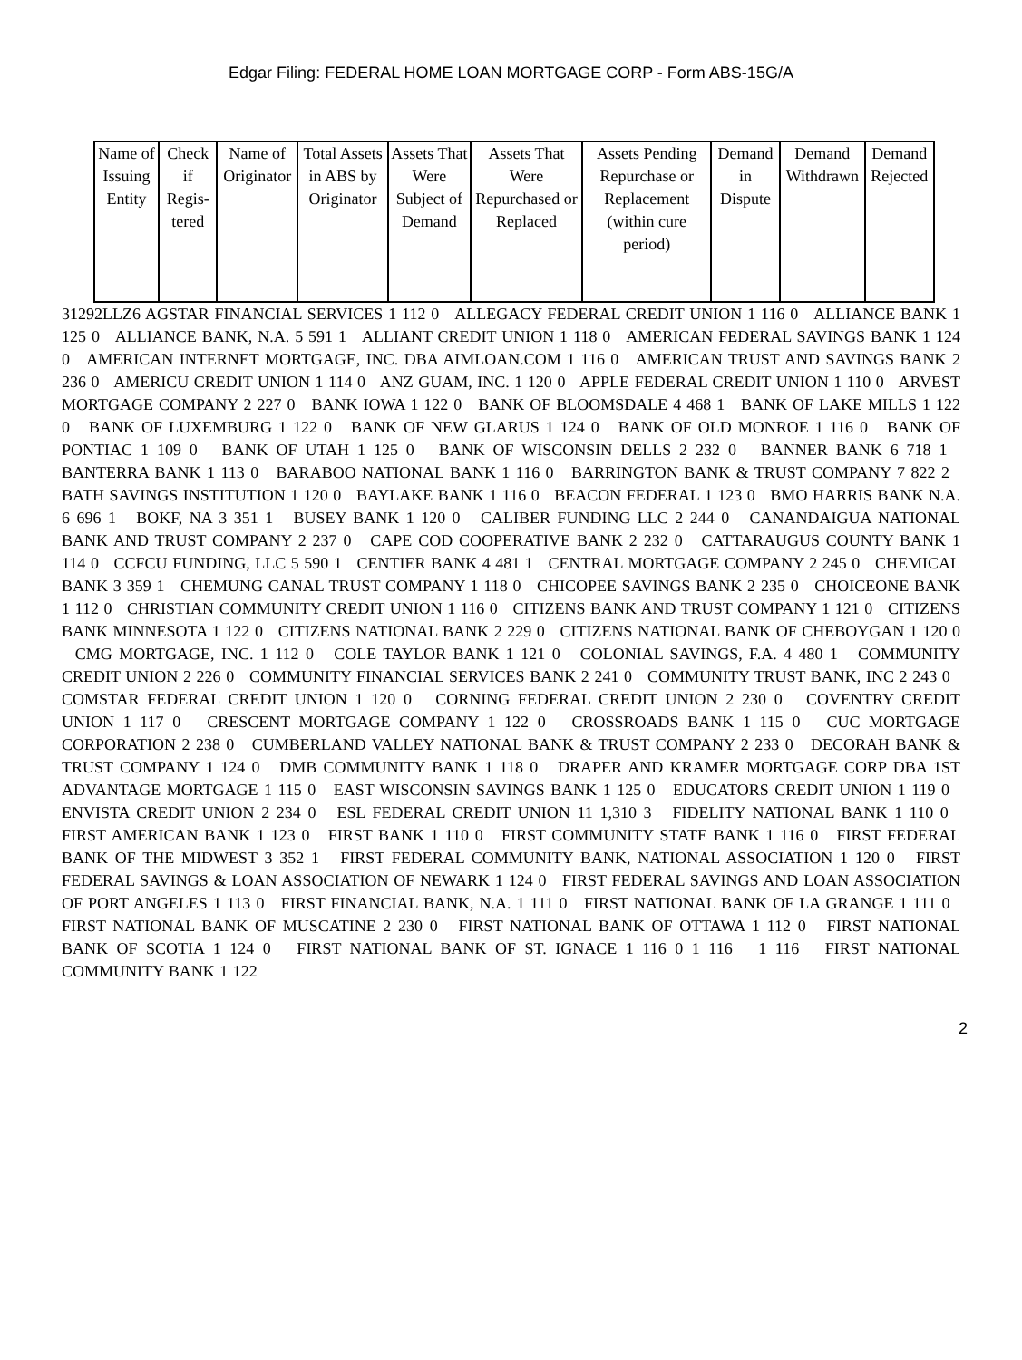Edgar Filing: FEDERAL HOME LOAN MORTGAGE CORP - Form ABS-15G/A
| Name of Issuing Entity | Check if Regis-tered | Name of Originator | Total Assets in ABS by Originator | Assets That Were Subject of Demand | Assets That Were Repurchased or Replaced | Assets Pending Repurchase or Replacement (within cure period) | Demand in Dispute | Demand Withdrawn | Demand Rejected |
| --- | --- | --- | --- | --- | --- | --- | --- | --- | --- |
31292LLZ6 AGSTAR FINANCIAL SERVICES 1 112 0 ALLEGACY FEDERAL CREDIT UNION 1 116 0 ALLIANCE BANK 1 125 0 ALLIANCE BANK, N.A. 5 591 1 ALLIANT CREDIT UNION 1 118 0 AMERICAN FEDERAL SAVINGS BANK 1 124 0 AMERICAN INTERNET MORTGAGE, INC. DBA AIMLOAN.COM 1 116 0 AMERICAN TRUST AND SAVINGS BANK 2 236 0 AMERICU CREDIT UNION 1 114 0 ANZ GUAM, INC. 1 120 0 APPLE FEDERAL CREDIT UNION 1 110 0 ARVEST MORTGAGE COMPANY 2 227 0 BANK IOWA 1 122 0 BANK OF BLOOMSDALE 4 468 1 BANK OF LAKE MILLS 1 122 0 BANK OF LUXEMBURG 1 122 0 BANK OF NEW GLARUS 1 124 0 BANK OF OLD MONROE 1 116 0 BANK OF PONTIAC 1 109 0 BANK OF UTAH 1 125 0 BANK OF WISCONSIN DELLS 2 232 0 BANNER BANK 6 718 1 BANTERRA BANK 1 113 0 BARABOO NATIONAL BANK 1 116 0 BARRINGTON BANK & TRUST COMPANY 7 822 2 BATH SAVINGS INSTITUTION 1 120 0 BAYLAKE BANK 1 116 0 BEACON FEDERAL 1 123 0 BMO HARRIS BANK N.A. 6 696 1 BOKF, NA 3 351 1 BUSEY BANK 1 120 0 CALIBER FUNDING LLC 2 244 0 CANANDAIGUA NATIONAL BANK AND TRUST COMPANY 2 237 0 CAPE COD COOPERATIVE BANK 2 232 0 CATTARAUGUS COUNTY BANK 1 114 0 CCFCU FUNDING, LLC 5 590 1 CENTIER BANK 4 481 1 CENTRAL MORTGAGE COMPANY 2 245 0 CHEMICAL BANK 3 359 1 CHEMUNG CANAL TRUST COMPANY 1 118 0 CHICOPEE SAVINGS BANK 2 235 0 CHOICEONE BANK 1 112 0 CHRISTIAN COMMUNITY CREDIT UNION 1 116 0 CITIZENS BANK AND TRUST COMPANY 1 121 0 CITIZENS BANK MINNESOTA 1 122 0 CITIZENS NATIONAL BANK 2 229 0 CITIZENS NATIONAL BANK OF CHEBOYGAN 1 120 0 CMG MORTGAGE, INC. 1 112 0 COLE TAYLOR BANK 1 121 0 COLONIAL SAVINGS, F.A. 4 480 1 COMMUNITY CREDIT UNION 2 226 0 COMMUNITY FINANCIAL SERVICES BANK 2 241 0 COMMUNITY TRUST BANK, INC 2 243 0 COMSTAR FEDERAL CREDIT UNION 1 120 0 CORNING FEDERAL CREDIT UNION 2 230 0 COVENTRY CREDIT UNION 1 117 0 CRESCENT MORTGAGE COMPANY 1 122 0 CROSSROADS BANK 1 115 0 CUC MORTGAGE CORPORATION 2 238 0 CUMBERLAND VALLEY NATIONAL BANK & TRUST COMPANY 2 233 0 DECORAH BANK & TRUST COMPANY 1 124 0 DMB COMMUNITY BANK 1 118 0 DRAPER AND KRAMER MORTGAGE CORP DBA 1ST ADVANTAGE MORTGAGE 1 115 0 EAST WISCONSIN SAVINGS BANK 1 125 0 EDUCATORS CREDIT UNION 1 119 0 ENVISTA CREDIT UNION 2 234 0 ESL FEDERAL CREDIT UNION 11 1,310 3 FIDELITY NATIONAL BANK 1 110 0 FIRST AMERICAN BANK 1 123 0 FIRST BANK 1 110 0 FIRST COMMUNITY STATE BANK 1 116 0 FIRST FEDERAL BANK OF THE MIDWEST 3 352 1 FIRST FEDERAL COMMUNITY BANK, NATIONAL ASSOCIATION 1 120 0 FIRST FEDERAL SAVINGS & LOAN ASSOCIATION OF NEWARK 1 124 0 FIRST FEDERAL SAVINGS AND LOAN ASSOCIATION OF PORT ANGELES 1 113 0 FIRST FINANCIAL BANK, N.A. 1 111 0 FIRST NATIONAL BANK OF LA GRANGE 1 111 0 FIRST NATIONAL BANK OF MUSCATINE 2 230 0 FIRST NATIONAL BANK OF OTTAWA 1 112 0 FIRST NATIONAL BANK OF SCOTIA 1 124 0 FIRST NATIONAL BANK OF ST. IGNACE 1 116 0 1 116 1 116 FIRST NATIONAL COMMUNITY BANK 1 122
2